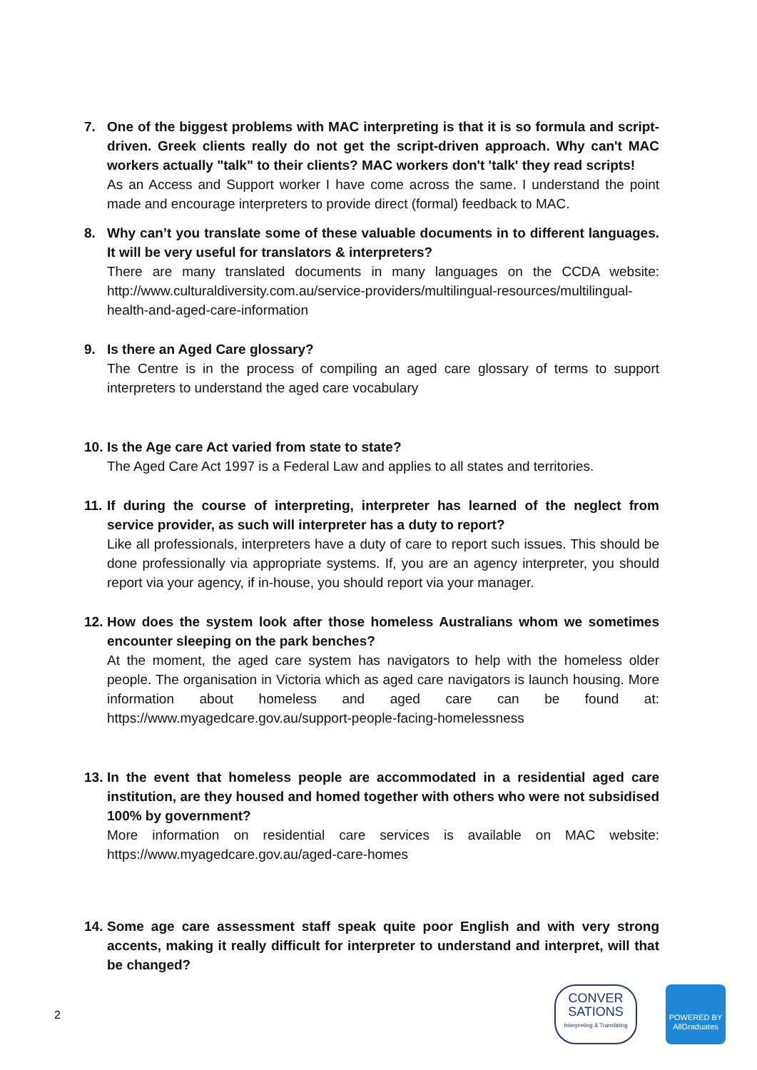7. One of the biggest problems with MAC interpreting is that it is so formula and script-driven. Greek clients really do not get the script-driven approach. Why can't MAC workers actually "talk" to their clients? MAC workers don't 'talk' they read scripts!
As an Access and Support worker I have come across the same. I understand the point made and encourage interpreters to provide direct (formal) feedback to MAC.
8. Why can’t you translate some of these valuable documents in to different languages. It will be very useful for translators & interpreters?
There are many translated documents in many languages on the CCDA website: http://www.culturaldiversity.com.au/service-providers/multilingual-resources/multilingual-health-and-aged-care-information
9. Is there an Aged Care glossary?
The Centre is in the process of compiling an aged care glossary of terms to support interpreters to understand the aged care vocabulary
10.
Is the Age care Act varied from state to state?
The Aged Care Act 1997 is a Federal Law and applies to all states and territories.
11.
If during the course of interpreting, interpreter has learned of the neglect from service provider, as such will interpreter has a duty to report?
Like all professionals, interpreters have a duty of care to report such issues. This should be done professionally via appropriate systems. If, you are an agency interpreter, you should report via your agency, if in-house, you should report via your manager.
12.
How does the system look after those homeless Australians whom we sometimes encounter sleeping on the park benches?
At the moment, the aged care system has navigators to help with the homeless older people. The organisation in Victoria which as aged care navigators is launch housing. More information about homeless and aged care can be found at: https://www.myagedcare.gov.au/support-people-facing-homelessness
13.
In the event that homeless people are accommodated in a residential aged care institution, are they housed and homed together with others who were not subsidised 100% by government?
More information on residential care services is available on MAC website: https://www.myagedcare.gov.au/aged-care-homes
14.
Some age care assessment staff speak quite poor English and with very strong accents, making it really difficult for interpreter to understand and interpret, will that be changed?
2
CONVER
SATIONS
Interpreting & Translating
POWERED BY
AllGraduates